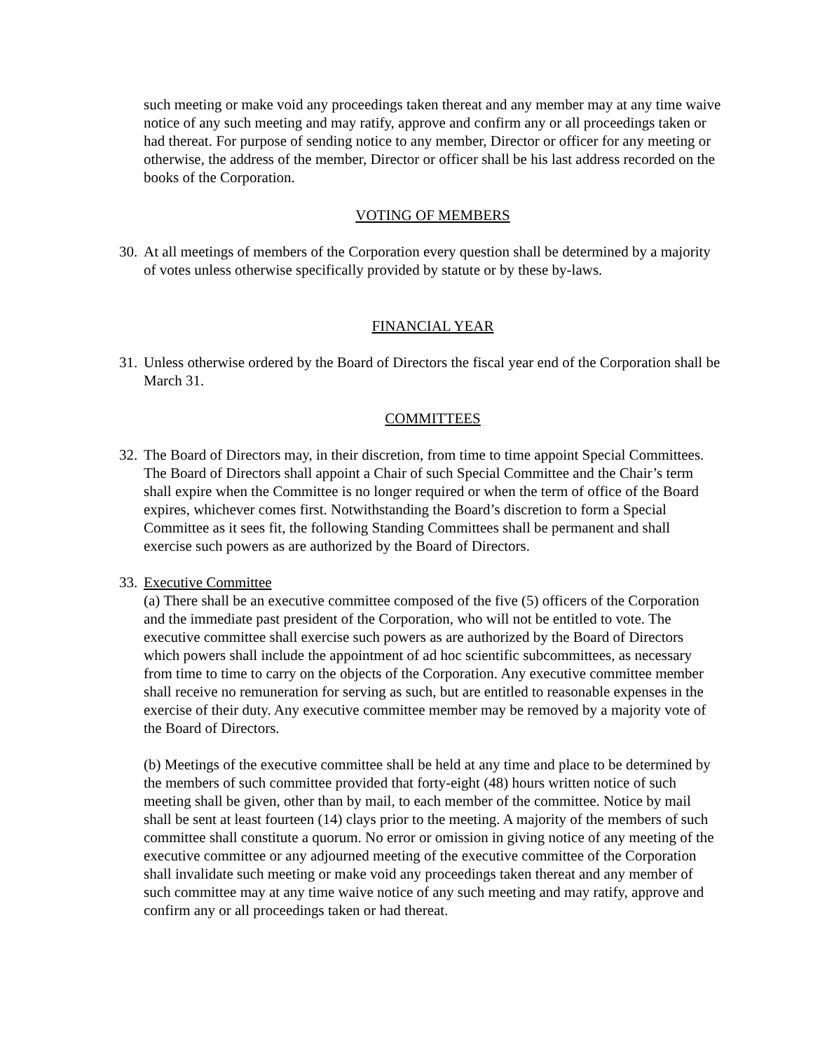such meeting or make void any proceedings taken thereat and any member may at any time waive notice of any such meeting and may ratify, approve and confirm any or all proceedings taken or had thereat. For purpose of sending notice to any member, Director or officer for any meeting or otherwise, the address of the member, Director or officer shall be his last address recorded on the books of the Corporation.
VOTING OF MEMBERS
30.
At all meetings of members of the Corporation every question shall be determined by a majority of votes unless otherwise specifically provided by statute or by these by-laws.
FINANCIAL YEAR
31.
Unless otherwise ordered by the Board of Directors the fiscal year end of the Corporation shall be March 31.
COMMITTEES
32.
The Board of Directors may, in their discretion, from time to time appoint Special Committees. The Board of Directors shall appoint a Chair of such Special Committee and the Chair’s term shall expire when the Committee is no longer required or when the term of office of the Board expires, whichever comes first. Notwithstanding the Board’s discretion to form a Special Committee as it sees fit, the following Standing Committees shall be permanent and shall exercise such powers as are authorized by the Board of Directors.
33.
Executive Committee
(a) There shall be an executive committee composed of the five (5) officers of the Corporation and the immediate past president of the Corporation, who will not be entitled to vote. The executive committee shall exercise such powers as are authorized by the Board of Directors which powers shall include the appointment of ad hoc scientific subcommittees, as necessary from time to time to carry on the objects of the Corporation. Any executive committee member shall receive no remuneration for serving as such, but are entitled to reasonable expenses in the exercise of their duty. Any executive committee member may be removed by a majority vote of the Board of Directors.
(b) Meetings of the executive committee shall be held at any time and place to be determined by the members of such committee provided that forty-eight (48) hours written notice of such meeting shall be given, other than by mail, to each member of the committee. Notice by mail shall be sent at least fourteen (14) clays prior to the meeting. A majority of the members of such committee shall constitute a quorum. No error or omission in giving notice of any meeting of the executive committee or any adjourned meeting of the executive committee of the Corporation shall invalidate such meeting or make void any proceedings taken thereat and any member of such committee may at any time waive notice of any such meeting and may ratify, approve and confirm any or all proceedings taken or had thereat.